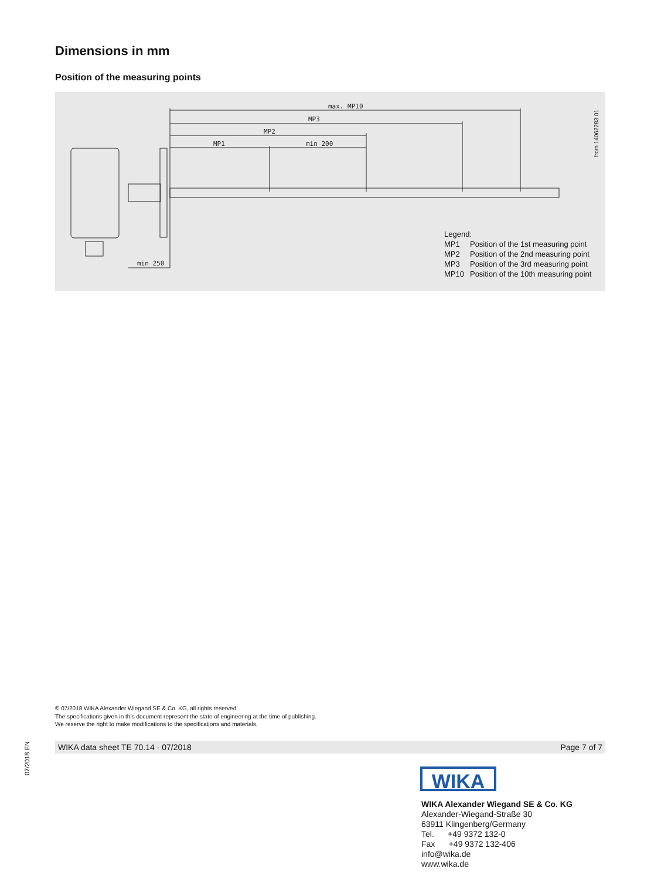Dimensions in mm
Position of the measuring points
max. MP10
MP3
MP2
MP1
min 200
min 250
from 14062283.01
Legend:
| MP1 | Position of the 1st measuring point |
| MP2 | Position of the 2nd measuring point |
| MP3 | Position of the 3rd measuring point |
| MP10 | Position of the 10th measuring point |
© 07/2018 WIKA Alexander Wiegand SE & Co. KG, all rights reserved.
The specifications given in this document represent the state of engineering at the time of publishing.
We reserve the right to make modifications to the specifications and materials.
07/2018 EN
WIKA data sheet TE 70.14 · 07/2018 Page 7 of 7
WIKA
WIKA Alexander Wiegand SE & Co. KG
Alexander-Wiegand-Straße 30
63911 Klingenberg/Germany
Tel. +49 9372 132-0
Fax +49 9372 132-406
info@wika.de
www.wika.de